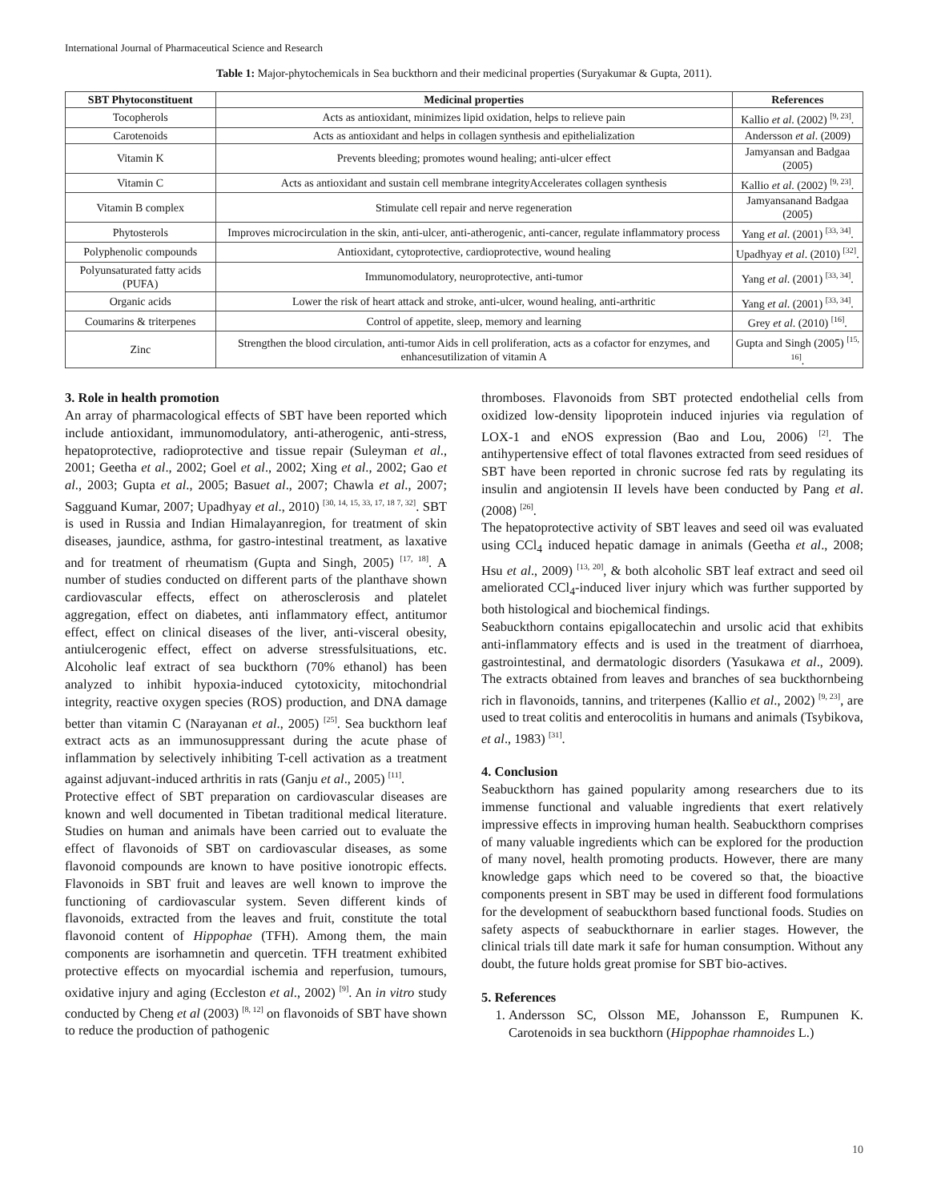International Journal of Pharmaceutical Science and Research
Table 1: Major-phytochemicals in Sea buckthorn and their medicinal properties (Suryakumar & Gupta, 2011).
| SBT Phytoconstituent | Medicinal properties | References |
| --- | --- | --- |
| Tocopherols | Acts as antioxidant, minimizes lipid oxidation, helps to relieve pain | Kallio et al . (2002) <sup>[9, 23]</sup>. |
| Carotenoids | Acts as antioxidant and helps in collagen synthesis and epithelialization | Andersson et al . (2009) |
| Vitamin K | Prevents bleeding; promotes wound healing; anti-ulcer effect | Jamyansan and Badgaa (2005) |
| Vitamin C | Acts as antioxidant and sustain cell membrane integrityAccelerates collagen synthesis | Kallio et al . (2002) <sup>[9, 23]</sup>. |
| Vitamin B complex | Stimulate cell repair and nerve regeneration | Jamyansanand Badgaa (2005) |
| Phytosterols | Improves microcirculation in the skin, anti-ulcer, anti-atherogenic, anti-cancer, regulate inflammatory process | Yang et al . (2001) <sup>[33, 34]</sup>. |
| Polyphenolic compounds | Antioxidant, cytoprotective, cardioprotective, wound healing | Upadhyay et al . (2010) <sup>[32]</sup>. |
| Polyunsaturated fatty acids (PUFA) | Immunomodulatory, neuroprotective, anti-tumor | Yang et al . (2001) <sup>[33, 34]</sup>. |
| Organic acids | Lower the risk of heart attack and stroke, anti-ulcer, wound healing, anti-arthritic | Yang et al . (2001) <sup>[33, 34]</sup>. |
| Coumarins & triterpenes | Control of appetite, sleep, memory and learning | Grey et al . (2010) <sup>[16]</sup>. |
| Zinc | Strengthen the blood circulation, anti-tumor Aids in cell proliferation, acts as a cofactor for enzymes, and enhancesutilization of vitamin A | Gupta and Singh (2005) <sup>[15, 16]</sup>. |
3. Role in health promotion
An array of pharmacological effects of SBT have been reported which include antioxidant, immunomodulatory, anti-atherogenic, anti-stress, hepatoprotective, radioprotective and tissue repair (Suleyman et al., 2001; Geetha et al., 2002; Goel et al., 2002; Xing et al., 2002; Gao et al., 2003; Gupta et al., 2005; Basuet al., 2007; Chawla et al., 2007; Sagguand Kumar, 2007; Upadhyay et al., 2010) <sup>[30, 14, 15, 33, 17, 18 7, 32]</sup>. SBT is used in Russia and Indian Himalayanregion, for treatment of skin diseases, jaundice, asthma, for gastro-intestinal treatment, as laxative and for treatment of rheumatism (Gupta and Singh, 2005) <sup>[17, 18]</sup>. A number of studies conducted on different parts of the planthave shown cardiovascular effects, effect on atherosclerosis and platelet aggregation, effect on diabetes, anti inflammatory effect, antitumor effect, effect on clinical diseases of the liver, anti-visceral obesity, antiulcerogenic effect, effect on adverse stressfulsituations, etc. Alcoholic leaf extract of sea buckthorn (70% ethanol) has been analyzed to inhibit hypoxia-induced cytotoxicity, mitochondrial integrity, reactive oxygen species (ROS) production, and DNA damage better than vitamin C (Narayanan et al., 2005) <sup>[25]</sup>. Sea buckthorn leaf extract acts as an immunosuppressant during the acute phase of inflammation by selectively inhibiting T-cell activation as a treatment against adjuvant-induced arthritis in rats (Ganju et al., 2005) <sup>[11]</sup>.
Protective effect of SBT preparation on cardiovascular diseases are known and well documented in Tibetan traditional medical literature. Studies on human and animals have been carried out to evaluate the effect of flavonoids of SBT on cardiovascular diseases, as some flavonoid compounds are known to have positive ionotropic effects. Flavonoids in SBT fruit and leaves are well known to improve the functioning of cardiovascular system. Seven different kinds of flavonoids, extracted from the leaves and fruit, constitute the total flavonoid content of Hippophae (TFH). Among them, the main components are isorhamnetin and quercetin. TFH treatment exhibited protective effects on myocardial ischemia and reperfusion, tumours, oxidative injury and aging (Eccleston et al., 2002) <sup>[9]</sup>. An in vitro study conducted by Cheng et al (2003) <sup>[8, 12]</sup> on flavonoids of SBT have shown to reduce the production of pathogenic
thromboses. Flavonoids from SBT protected endothelial cells from oxidized low-density lipoprotein induced injuries via regulation of LOX-1 and eNOS expression (Bao and Lou, 2006) <sup>[2]</sup>. The antihypertensive effect of total flavones extracted from seed residues of SBT have been reported in chronic sucrose fed rats by regulating its insulin and angiotensin II levels have been conducted by Pang et al. (2008) <sup>[26]</sup>.
The hepatoprotective activity of SBT leaves and seed oil was evaluated using CCl<sub>4</sub> induced hepatic damage in animals (Geetha et al., 2008; Hsu et al., 2009) <sup>[13, 20]</sup>, & both alcoholic SBT leaf extract and seed oil ameliorated CCl<sub>4</sub>-induced liver injury which was further supported by both histological and biochemical findings.
Seabuckthorn contains epigallocatechin and ursolic acid that exhibits anti-inflammatory effects and is used in the treatment of diarrhoea, gastrointestinal, and dermatologic disorders (Yasukawa et al., 2009). The extracts obtained from leaves and branches of sea buckthornbeing rich in flavonoids, tannins, and triterpenes (Kallio et al., 2002) <sup>[9, 23]</sup>, are used to treat colitis and enterocolitis in humans and animals (Tsybikova, et al., 1983) <sup>[31]</sup>.
4. Conclusion
Seabuckthorn has gained popularity among researchers due to its immense functional and valuable ingredients that exert relatively impressive effects in improving human health. Seabuckthorn comprises of many valuable ingredients which can be explored for the production of many novel, health promoting products. However, there are many knowledge gaps which need to be covered so that, the bioactive components present in SBT may be used in different food formulations for the development of seabuckthorn based functional foods. Studies on safety aspects of seabuckthornare in earlier stages. However, the clinical trials till date mark it safe for human consumption. Without any doubt, the future holds great promise for SBT bio-actives.
5. References
1. Andersson SC, Olsson ME, Johansson E, Rumpunen K. Carotenoids in sea buckthorn (Hippophae rhamnoides L.)
10